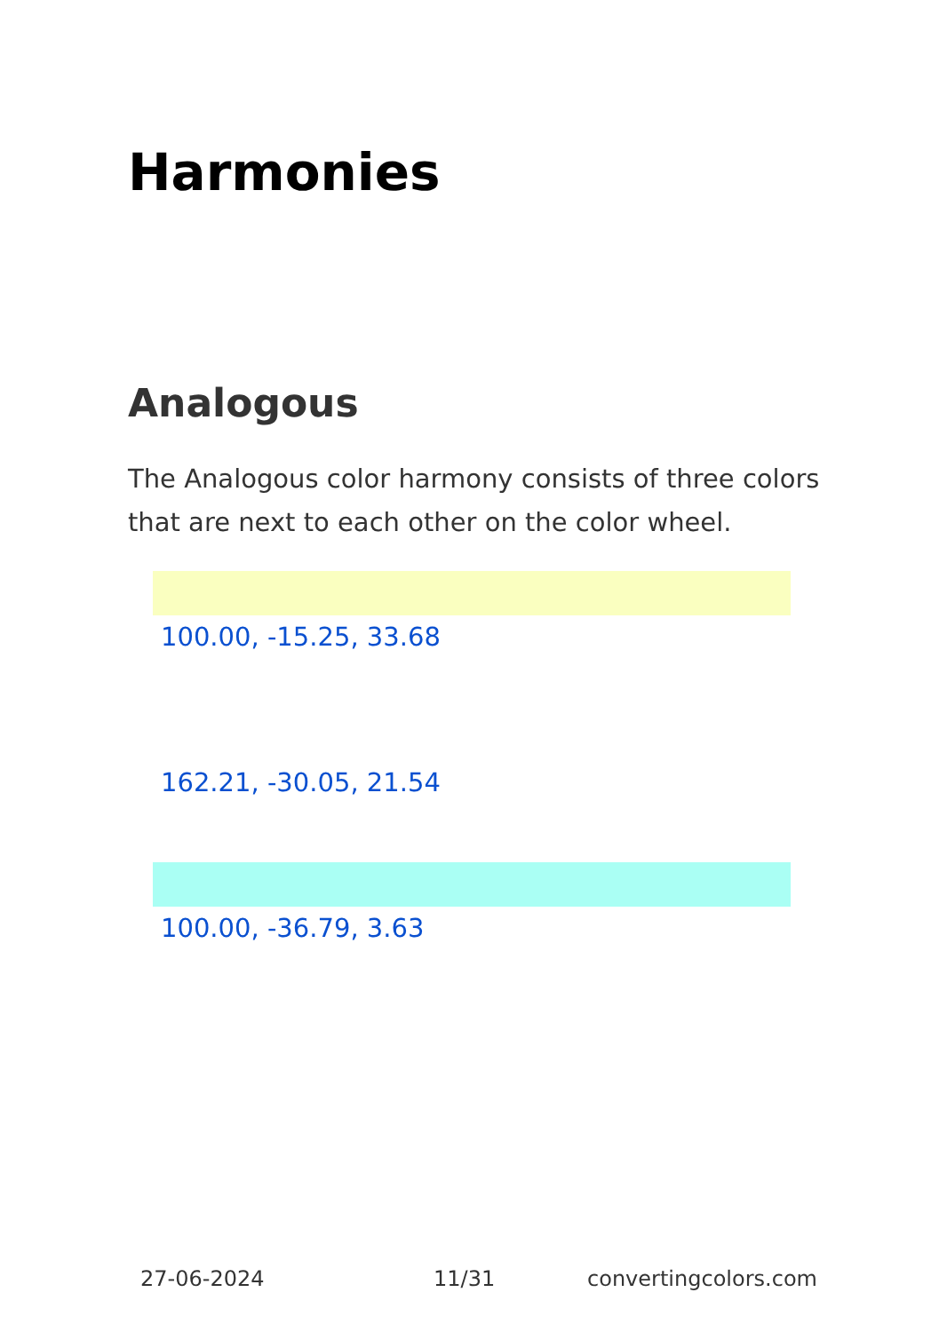Harmonies
Analogous
The Analogous color harmony consists of three colors that are next to each other on the color wheel.
100.00, -15.25, 33.68
162.21, -30.05, 21.54
100.00, -36.79, 3.63
27-06-2024 11/31 convertingcolors.com